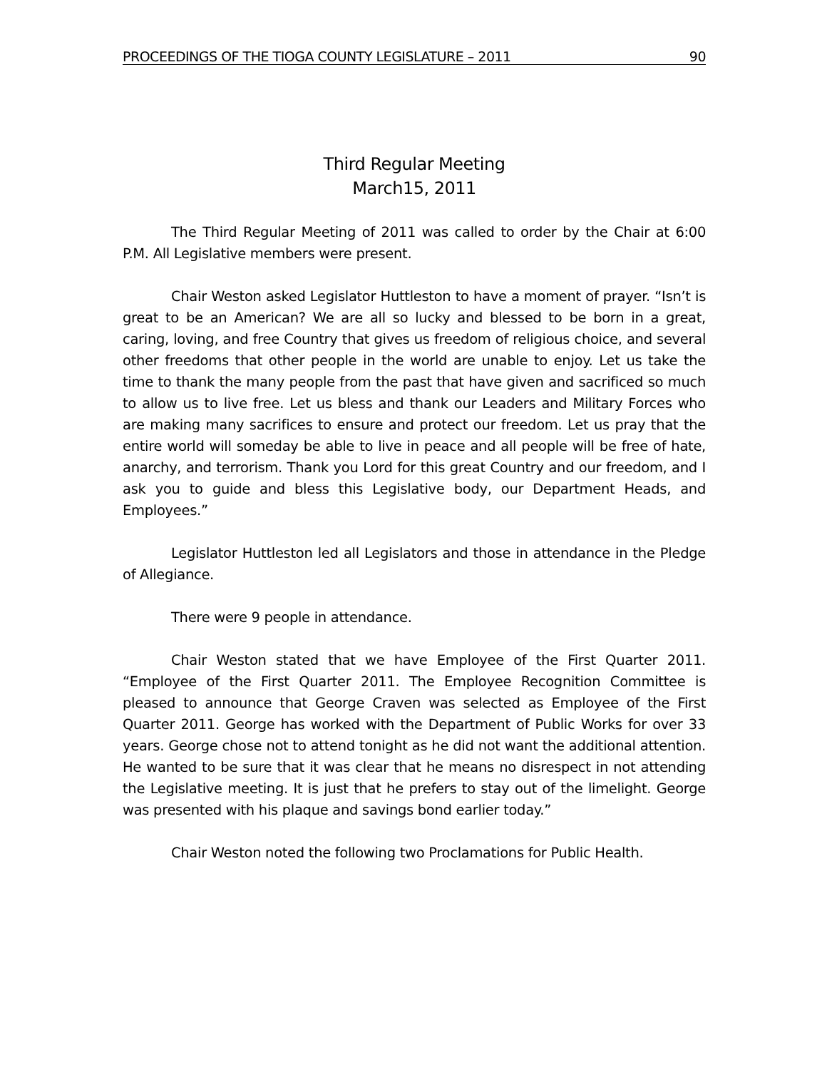PROCEEDINGS OF THE TIOGA COUNTY LEGISLATURE – 2011 90
Third Regular Meeting
March15, 2011
The Third Regular Meeting of 2011 was called to order by the Chair at 6:00 P.M. All Legislative members were present.
Chair Weston asked Legislator Huttleston to have a moment of prayer. “Isn’t is great to be an American? We are all so lucky and blessed to be born in a great, caring, loving, and free Country that gives us freedom of religious choice, and several other freedoms that other people in the world are unable to enjoy. Let us take the time to thank the many people from the past that have given and sacrificed so much to allow us to live free. Let us bless and thank our Leaders and Military Forces who are making many sacrifices to ensure and protect our freedom. Let us pray that the entire world will someday be able to live in peace and all people will be free of hate, anarchy, and terrorism. Thank you Lord for this great Country and our freedom, and I ask you to guide and bless this Legislative body, our Department Heads, and Employees.”
Legislator Huttleston led all Legislators and those in attendance in the Pledge of Allegiance.
There were 9 people in attendance.
Chair Weston stated that we have Employee of the First Quarter 2011. “Employee of the First Quarter 2011. The Employee Recognition Committee is pleased to announce that George Craven was selected as Employee of the First Quarter 2011. George has worked with the Department of Public Works for over 33 years. George chose not to attend tonight as he did not want the additional attention. He wanted to be sure that it was clear that he means no disrespect in not attending the Legislative meeting. It is just that he prefers to stay out of the limelight. George was presented with his plaque and savings bond earlier today.”
Chair Weston noted the following two Proclamations for Public Health.